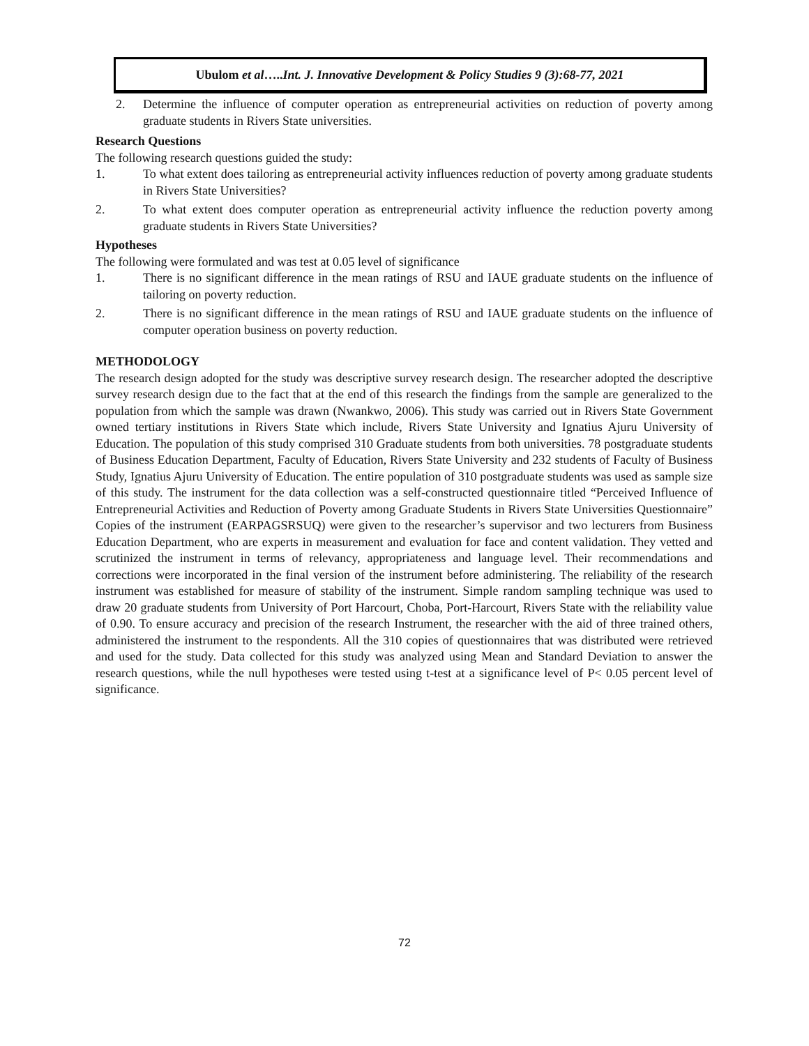Ubulom et al…..Int. J. Innovative Development & Policy Studies 9 (3):68-77, 2021
2. Determine the influence of computer operation as entrepreneurial activities on reduction of poverty among graduate students in Rivers State universities.
Research Questions
The following research questions guided the study:
1. To what extent does tailoring as entrepreneurial activity influences reduction of poverty among graduate students in Rivers State Universities?
2. To what extent does computer operation as entrepreneurial activity influence the reduction poverty among graduate students in Rivers State Universities?
Hypotheses
The following were formulated and was test at 0.05 level of significance
1. There is no significant difference in the mean ratings of RSU and IAUE graduate students on the influence of tailoring on poverty reduction.
2. There is no significant difference in the mean ratings of RSU and IAUE graduate students on the influence of computer operation business on poverty reduction.
METHODOLOGY
The research design adopted for the study was descriptive survey research design. The researcher adopted the descriptive survey research design due to the fact that at the end of this research the findings from the sample are generalized to the population from which the sample was drawn (Nwankwo, 2006). This study was carried out in Rivers State Government owned tertiary institutions in Rivers State which include, Rivers State University and Ignatius Ajuru University of Education. The population of this study comprised 310 Graduate students from both universities. 78 postgraduate students of Business Education Department, Faculty of Education, Rivers State University and 232 students of Faculty of Business Study, Ignatius Ajuru University of Education. The entire population of 310 postgraduate students was used as sample size of this study. The instrument for the data collection was a self-constructed questionnaire titled “Perceived Influence of Entrepreneurial Activities and Reduction of Poverty among Graduate Students in Rivers State Universities Questionnaire” Copies of the instrument (EARPAGSRSUQ) were given to the researcher’s supervisor and two lecturers from Business Education Department, who are experts in measurement and evaluation for face and content validation. They vetted and scrutinized the instrument in terms of relevancy, appropriateness and language level. Their recommendations and corrections were incorporated in the final version of the instrument before administering. The reliability of the research instrument was established for measure of stability of the instrument. Simple random sampling technique was used to draw 20 graduate students from University of Port Harcourt, Choba, Port-Harcourt, Rivers State with the reliability value of 0.90. To ensure accuracy and precision of the research Instrument, the researcher with the aid of three trained others, administered the instrument to the respondents. All the 310 copies of questionnaires that was distributed were retrieved and used for the study. Data collected for this study was analyzed using Mean and Standard Deviation to answer the research questions, while the null hypotheses were tested using t-test at a significance level of P< 0.05 percent level of significance.
72